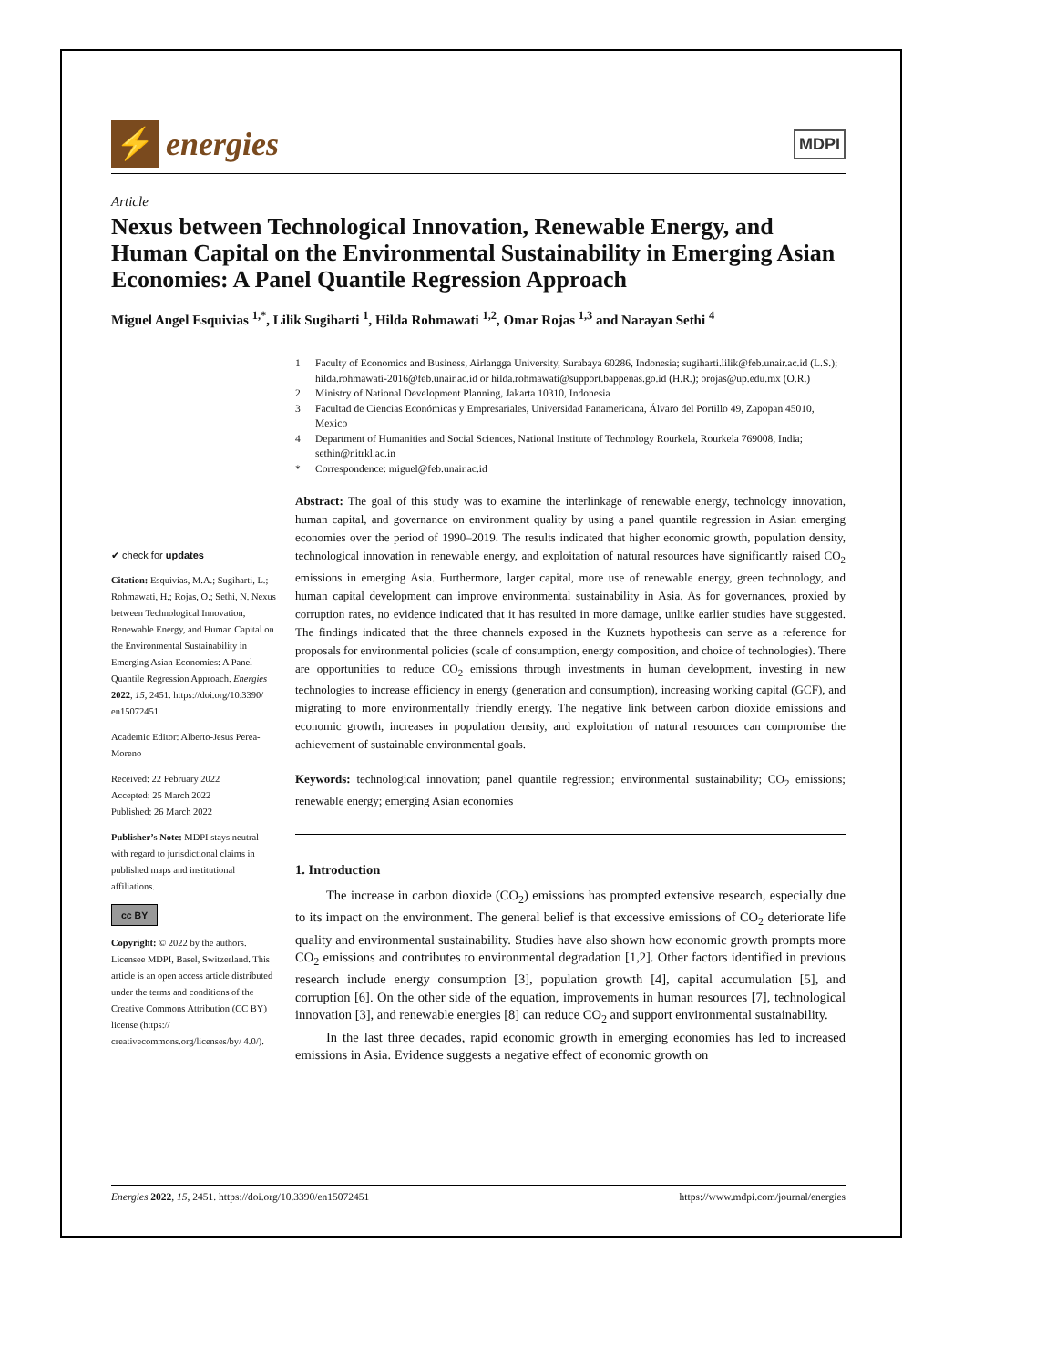⚡
energies
MDPI
Article
Nexus between Technological Innovation, Renewable Energy, and Human Capital on the Environmental Sustainability in Emerging Asian Economies: A Panel Quantile Regression Approach
Miguel Angel Esquivias <sup>1,*</sup>, Lilik Sugiharti <sup>1</sup>, Hilda Rohmawati <sup>1,2</sup>, Omar Rojas <sup>1,3</sup> and Narayan Sethi <sup>4</sup>
✔ check for updates
Citation: Esquivias, M.A.; Sugiharti, L.; Rohmawati, H.; Rojas, O.; Sethi, N. Nexus between Technological Innovation, Renewable Energy, and Human Capital on the Environmental Sustainability in Emerging Asian Economies: A Panel Quantile Regression Approach. Energies 2022, 15, 2451. https://doi.org/10.3390/ en15072451
Academic Editor: Alberto-Jesus Perea-Moreno
Received: 22 February 2022
Accepted: 25 March 2022
Published: 26 March 2022
Publisher’s Note: MDPI stays neutral with regard to jurisdictional claims in published maps and institutional affiliations.
cc BY
Copyright: © 2022 by the authors. Licensee MDPI, Basel, Switzerland. This article is an open access article distributed under the terms and conditions of the Creative Commons Attribution (CC BY) license (https:// creativecommons.org/licenses/by/ 4.0/).
1 Faculty of Economics and Business, Airlangga University, Surabaya 60286, Indonesia; sugiharti.lilik@feb.unair.ac.id (L.S.); hilda.rohmawati-2016@feb.unair.ac.id or hilda.rohmawati@support.bappenas.go.id (H.R.); orojas@up.edu.mx (O.R.)
2 Ministry of National Development Planning, Jakarta 10310, Indonesia
3 Facultad de Ciencias Económicas y Empresariales, Universidad Panamericana, Álvaro del Portillo 49, Zapopan 45010, Mexico
4 Department of Humanities and Social Sciences, National Institute of Technology Rourkela, Rourkela 769008, India; sethin@nitrkl.ac.in
* Correspondence: miguel@feb.unair.ac.id
Abstract: The goal of this study was to examine the interlinkage of renewable energy, technology innovation, human capital, and governance on environment quality by using a panel quantile regression in Asian emerging economies over the period of 1990–2019. The results indicated that higher economic growth, population density, technological innovation in renewable energy, and exploitation of natural resources have significantly raised CO<sub>2</sub> emissions in emerging Asia. Furthermore, larger capital, more use of renewable energy, green technology, and human capital development can improve environmental sustainability in Asia. As for governances, proxied by corruption rates, no evidence indicated that it has resulted in more damage, unlike earlier studies have suggested. The findings indicated that the three channels exposed in the Kuznets hypothesis can serve as a reference for proposals for environmental policies (scale of consumption, energy composition, and choice of technologies). There are opportunities to reduce CO<sub>2</sub> emissions through investments in human development, investing in new technologies to increase efficiency in energy (generation and consumption), increasing working capital (GCF), and migrating to more environmentally friendly energy. The negative link between carbon dioxide emissions and economic growth, increases in population density, and exploitation of natural resources can compromise the achievement of sustainable environmental goals.
Keywords: technological innovation; panel quantile regression; environmental sustainability; CO<sub>2</sub> emissions; renewable energy; emerging Asian economies
1. Introduction
The increase in carbon dioxide (CO<sub>2</sub>) emissions has prompted extensive research, especially due to its impact on the environment. The general belief is that excessive emissions of CO<sub>2</sub> deteriorate life quality and environmental sustainability. Studies have also shown how economic growth prompts more CO<sub>2</sub> emissions and contributes to environmental degradation [1,2]. Other factors identified in previous research include energy consumption [3], population growth [4], capital accumulation [5], and corruption [6]. On the other side of the equation, improvements in human resources [7], technological innovation [3], and renewable energies [8] can reduce CO<sub>2</sub> and support environmental sustainability.
In the last three decades, rapid economic growth in emerging economies has led to increased emissions in Asia. Evidence suggests a negative effect of economic growth on
Energies 2022, 15, 2451. https://doi.org/10.3390/en15072451 https://www.mdpi.com/journal/energies